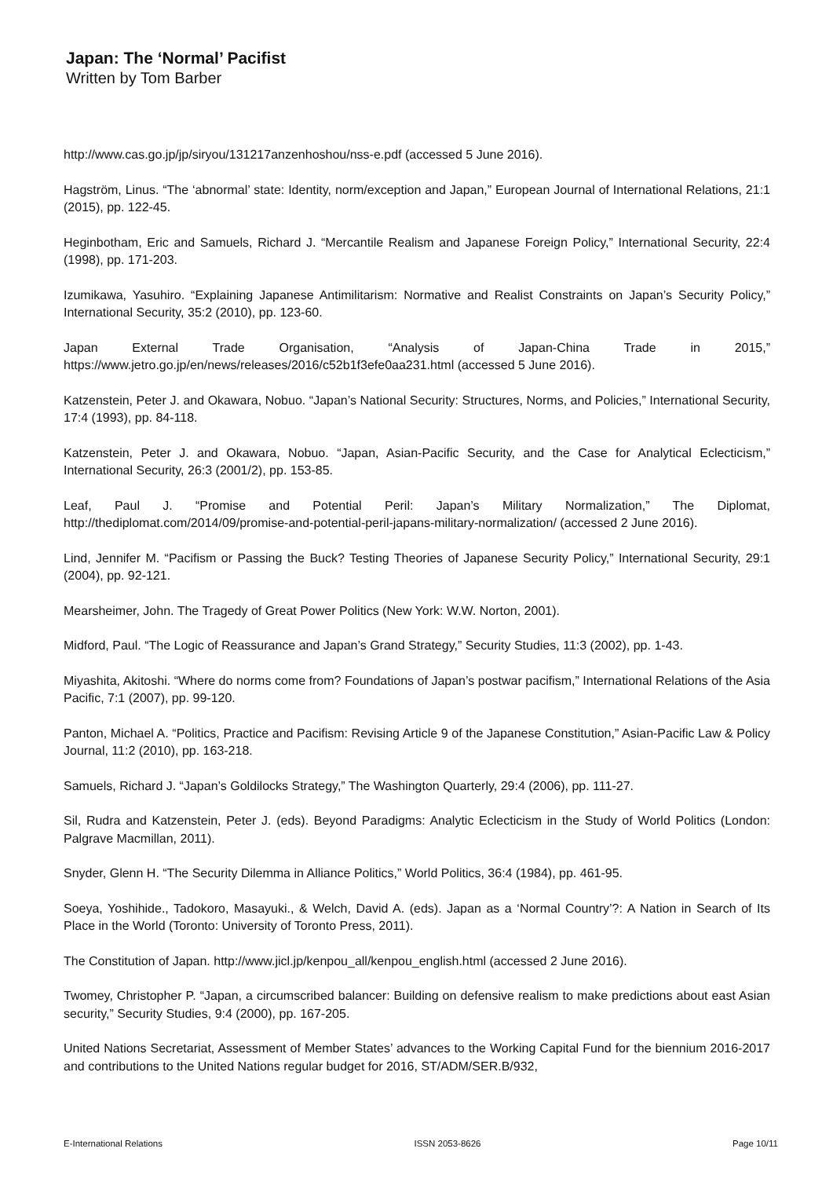Japan: The ‘Normal’ Pacifist
Written by Tom Barber
http://www.cas.go.jp/jp/siryou/131217anzenhoshou/nss-e.pdf (accessed 5 June 2016).
Hagström, Linus. “The ‘abnormal’ state: Identity, norm/exception and Japan,” European Journal of International Relations, 21:1 (2015), pp. 122-45.
Heginbotham, Eric and Samuels, Richard J. “Mercantile Realism and Japanese Foreign Policy,” International Security, 22:4 (1998), pp. 171-203.
Izumikawa, Yasuhiro. “Explaining Japanese Antimilitarism: Normative and Realist Constraints on Japan’s Security Policy,” International Security, 35:2 (2010), pp. 123-60.
Japan External Trade Organisation, “Analysis of Japan-China Trade in 2015,” https://www.jetro.go.jp/en/news/releases/2016/c52b1f3efe0aa231.html (accessed 5 June 2016).
Katzenstein, Peter J. and Okawara, Nobuo. “Japan’s National Security: Structures, Norms, and Policies,” International Security, 17:4 (1993), pp. 84-118.
Katzenstein, Peter J. and Okawara, Nobuo. “Japan, Asian-Pacific Security, and the Case for Analytical Eclecticism,” International Security, 26:3 (2001/2), pp. 153-85.
Leaf, Paul J. “Promise and Potential Peril: Japan’s Military Normalization,” The Diplomat, http://thediplomat.com/2014/09/promise-and-potential-peril-japans-military-normalization/ (accessed 2 June 2016).
Lind, Jennifer M. “Pacifism or Passing the Buck? Testing Theories of Japanese Security Policy,” International Security, 29:1 (2004), pp. 92-121.
Mearsheimer, John. The Tragedy of Great Power Politics (New York: W.W. Norton, 2001).
Midford, Paul. “The Logic of Reassurance and Japan’s Grand Strategy,” Security Studies, 11:3 (2002), pp. 1-43.
Miyashita, Akitoshi. “Where do norms come from? Foundations of Japan’s postwar pacifism,” International Relations of the Asia Pacific, 7:1 (2007), pp. 99-120.
Panton, Michael A. “Politics, Practice and Pacifism: Revising Article 9 of the Japanese Constitution,” Asian-Pacific Law & Policy Journal, 11:2 (2010), pp. 163-218.
Samuels, Richard J. “Japan’s Goldilocks Strategy,” The Washington Quarterly, 29:4 (2006), pp. 111-27.
Sil, Rudra and Katzenstein, Peter J. (eds). Beyond Paradigms: Analytic Eclecticism in the Study of World Politics (London: Palgrave Macmillan, 2011).
Snyder, Glenn H. “The Security Dilemma in Alliance Politics,” World Politics, 36:4 (1984), pp. 461-95.
Soeya, Yoshihide., Tadokoro, Masayuki., & Welch, David A. (eds). Japan as a ‘Normal Country’?: A Nation in Search of Its Place in the World (Toronto: University of Toronto Press, 2011).
The Constitution of Japan. http://www.jicl.jp/kenpou_all/kenpou_english.html (accessed 2 June 2016).
Twomey, Christopher P. “Japan, a circumscribed balancer: Building on defensive realism to make predictions about east Asian security,” Security Studies, 9:4 (2000), pp. 167-205.
United Nations Secretariat, Assessment of Member States’ advances to the Working Capital Fund for the biennium 2016-2017 and contributions to the United Nations regular budget for 2016, ST/ADM/SER.B/932,
E-International Relations ISSN 2053-8626 Page 10/11